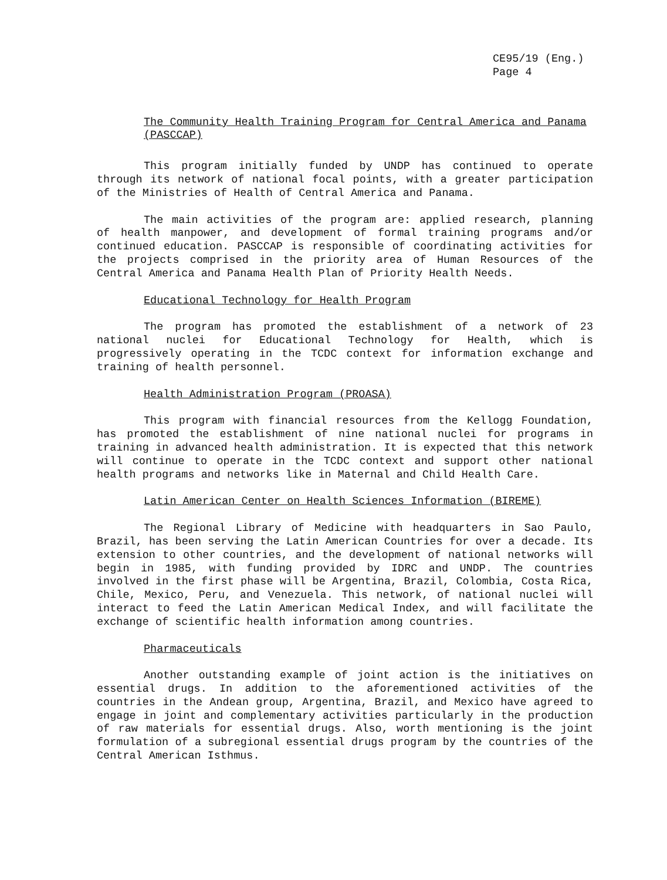CE95/19 (Eng.)
Page 4
The Community Health Training Program for Central America and Panama (PASCCAP)
This program initially funded by UNDP has continued to operate through its network of national focal points, with a greater participation of the Ministries of Health of Central America and Panama.
The main activities of the program are: applied research, planning of health manpower, and development of formal training programs and/or continued education. PASCCAP is responsible of coordinating activities for the projects comprised in the priority area of Human Resources of the Central America and Panama Health Plan of Priority Health Needs.
Educational Technology for Health Program
The program has promoted the establishment of a network of 23 national nuclei for Educational Technology for Health, which is progressively operating in the TCDC context for information exchange and training of health personnel.
Health Administration Program (PROASA)
This program with financial resources from the Kellogg Foundation, has promoted the establishment of nine national nuclei for programs in training in advanced health administration. It is expected that this network will continue to operate in the TCDC context and support other national health programs and networks like in Maternal and Child Health Care.
Latin American Center on Health Sciences Information (BIREME)
The Regional Library of Medicine with headquarters in Sao Paulo, Brazil, has been serving the Latin American Countries for over a decade. Its extension to other countries, and the development of national networks will begin in 1985, with funding provided by IDRC and UNDP. The countries involved in the first phase will be Argentina, Brazil, Colombia, Costa Rica, Chile, Mexico, Peru, and Venezuela. This network, of national nuclei will interact to feed the Latin American Medical Index, and will facilitate the exchange of scientific health information among countries.
Pharmaceuticals
Another outstanding example of joint action is the initiatives on essential drugs. In addition to the aforementioned activities of the countries in the Andean group, Argentina, Brazil, and Mexico have agreed to engage in joint and complementary activities particularly in the production of raw materials for essential drugs. Also, worth mentioning is the joint formulation of a subregional essential drugs program by the countries of the Central American Isthmus.